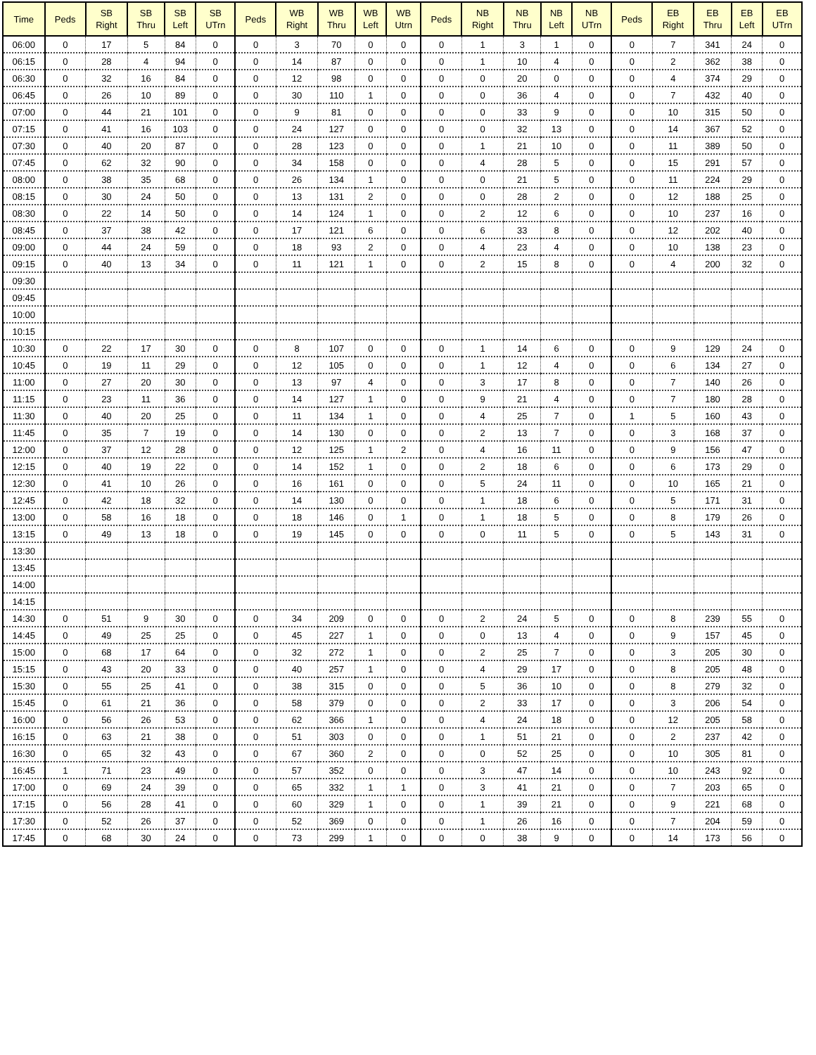| Time | Peds | SB Right | SB Thru | SB Left | SB UTrn | Peds | WB Right | WB Thru | WB Left | WB Utrn | Peds | NB Right | NB Thru | NB Left | NB UTrn | Peds | EB Right | EB Thru | EB Left | EB UTrn |
| --- | --- | --- | --- | --- | --- | --- | --- | --- | --- | --- | --- | --- | --- | --- | --- | --- | --- | --- | --- | --- |
| 06:00 | 0 | 17 | 5 | 84 | 0 | 0 | 3 | 70 | 0 | 0 | 0 | 1 | 3 | 1 | 0 | 0 | 7 | 341 | 24 | 0 |
| 06:15 | 0 | 28 | 4 | 94 | 0 | 0 | 14 | 87 | 0 | 0 | 0 | 1 | 10 | 4 | 0 | 0 | 2 | 362 | 38 | 0 |
| 06:30 | 0 | 32 | 16 | 84 | 0 | 0 | 12 | 98 | 0 | 0 | 0 | 0 | 20 | 0 | 0 | 0 | 4 | 374 | 29 | 0 |
| 06:45 | 0 | 26 | 10 | 89 | 0 | 0 | 30 | 110 | 1 | 0 | 0 | 0 | 36 | 4 | 0 | 0 | 7 | 432 | 40 | 0 |
| 07:00 | 0 | 44 | 21 | 101 | 0 | 0 | 9 | 81 | 0 | 0 | 0 | 0 | 33 | 9 | 0 | 0 | 10 | 315 | 50 | 0 |
| 07:15 | 0 | 41 | 16 | 103 | 0 | 0 | 24 | 127 | 0 | 0 | 0 | 0 | 32 | 13 | 0 | 0 | 14 | 367 | 52 | 0 |
| 07:30 | 0 | 40 | 20 | 87 | 0 | 0 | 28 | 123 | 0 | 0 | 0 | 1 | 21 | 10 | 0 | 0 | 11 | 389 | 50 | 0 |
| 07:45 | 0 | 62 | 32 | 90 | 0 | 0 | 34 | 158 | 0 | 0 | 0 | 4 | 28 | 5 | 0 | 0 | 15 | 291 | 57 | 0 |
| 08:00 | 0 | 38 | 35 | 68 | 0 | 0 | 26 | 134 | 1 | 0 | 0 | 0 | 21 | 5 | 0 | 0 | 11 | 224 | 29 | 0 |
| 08:15 | 0 | 30 | 24 | 50 | 0 | 0 | 13 | 131 | 2 | 0 | 0 | 0 | 28 | 2 | 0 | 0 | 12 | 188 | 25 | 0 |
| 08:30 | 0 | 22 | 14 | 50 | 0 | 0 | 14 | 124 | 1 | 0 | 0 | 2 | 12 | 6 | 0 | 0 | 10 | 237 | 16 | 0 |
| 08:45 | 0 | 37 | 38 | 42 | 0 | 0 | 17 | 121 | 6 | 0 | 0 | 6 | 33 | 8 | 0 | 0 | 12 | 202 | 40 | 0 |
| 09:00 | 0 | 44 | 24 | 59 | 0 | 0 | 18 | 93 | 2 | 0 | 0 | 4 | 23 | 4 | 0 | 0 | 10 | 138 | 23 | 0 |
| 09:15 | 0 | 40 | 13 | 34 | 0 | 0 | 11 | 121 | 1 | 0 | 0 | 2 | 15 | 8 | 0 | 0 | 4 | 200 | 32 | 0 |
| 09:30 | | | | | | | | | | | | | | | | | | | | |
| 09:45 | | | | | | | | | | | | | | | | | | | | |
| 10:00 | | | | | | | | | | | | | | | | | | | | |
| 10:15 | | | | | | | | | | | | | | | | | | | | |
| 10:30 | 0 | 22 | 17 | 30 | 0 | 0 | 8 | 107 | 0 | 0 | 0 | 1 | 14 | 6 | 0 | 0 | 9 | 129 | 24 | 0 |
| 10:45 | 0 | 19 | 11 | 29 | 0 | 0 | 12 | 105 | 0 | 0 | 0 | 1 | 12 | 4 | 0 | 0 | 6 | 134 | 27 | 0 |
| 11:00 | 0 | 27 | 20 | 30 | 0 | 0 | 13 | 97 | 4 | 0 | 0 | 3 | 17 | 8 | 0 | 0 | 7 | 140 | 26 | 0 |
| 11:15 | 0 | 23 | 11 | 36 | 0 | 0 | 14 | 127 | 1 | 0 | 0 | 9 | 21 | 4 | 0 | 0 | 7 | 180 | 28 | 0 |
| 11:30 | 0 | 40 | 20 | 25 | 0 | 0 | 11 | 134 | 1 | 0 | 0 | 4 | 25 | 7 | 0 | 1 | 5 | 160 | 43 | 0 |
| 11:45 | 0 | 35 | 7 | 19 | 0 | 0 | 14 | 130 | 0 | 0 | 0 | 2 | 13 | 7 | 0 | 0 | 3 | 168 | 37 | 0 |
| 12:00 | 0 | 37 | 12 | 28 | 0 | 0 | 12 | 125 | 1 | 2 | 0 | 4 | 16 | 11 | 0 | 0 | 9 | 156 | 47 | 0 |
| 12:15 | 0 | 40 | 19 | 22 | 0 | 0 | 14 | 152 | 1 | 0 | 0 | 2 | 18 | 6 | 0 | 0 | 6 | 173 | 29 | 0 |
| 12:30 | 0 | 41 | 10 | 26 | 0 | 0 | 16 | 161 | 0 | 0 | 0 | 5 | 24 | 11 | 0 | 0 | 10 | 165 | 21 | 0 |
| 12:45 | 0 | 42 | 18 | 32 | 0 | 0 | 14 | 130 | 0 | 0 | 0 | 1 | 18 | 6 | 0 | 0 | 5 | 171 | 31 | 0 |
| 13:00 | 0 | 58 | 16 | 18 | 0 | 0 | 18 | 146 | 0 | 1 | 0 | 1 | 18 | 5 | 0 | 0 | 8 | 179 | 26 | 0 |
| 13:15 | 0 | 49 | 13 | 18 | 0 | 0 | 19 | 145 | 0 | 0 | 0 | 0 | 11 | 5 | 0 | 0 | 5 | 143 | 31 | 0 |
| 13:30 | | | | | | | | | | | | | | | | | | | | |
| 13:45 | | | | | | | | | | | | | | | | | | | | |
| 14:00 | | | | | | | | | | | | | | | | | | | | |
| 14:15 | | | | | | | | | | | | | | | | | | | | |
| 14:30 | 0 | 51 | 9 | 30 | 0 | 0 | 34 | 209 | 0 | 0 | 0 | 2 | 24 | 5 | 0 | 0 | 8 | 239 | 55 | 0 |
| 14:45 | 0 | 49 | 25 | 25 | 0 | 0 | 45 | 227 | 1 | 0 | 0 | 0 | 13 | 4 | 0 | 0 | 9 | 157 | 45 | 0 |
| 15:00 | 0 | 68 | 17 | 64 | 0 | 0 | 32 | 272 | 1 | 0 | 0 | 2 | 25 | 7 | 0 | 0 | 3 | 205 | 30 | 0 |
| 15:15 | 0 | 43 | 20 | 33 | 0 | 0 | 40 | 257 | 1 | 0 | 0 | 4 | 29 | 17 | 0 | 0 | 8 | 205 | 48 | 0 |
| 15:30 | 0 | 55 | 25 | 41 | 0 | 0 | 38 | 315 | 0 | 0 | 0 | 5 | 36 | 10 | 0 | 0 | 8 | 279 | 32 | 0 |
| 15:45 | 0 | 61 | 21 | 36 | 0 | 0 | 58 | 379 | 0 | 0 | 0 | 2 | 33 | 17 | 0 | 0 | 3 | 206 | 54 | 0 |
| 16:00 | 0 | 56 | 26 | 53 | 0 | 0 | 62 | 366 | 1 | 0 | 0 | 4 | 24 | 18 | 0 | 0 | 12 | 205 | 58 | 0 |
| 16:15 | 0 | 63 | 21 | 38 | 0 | 0 | 51 | 303 | 0 | 0 | 0 | 1 | 51 | 21 | 0 | 0 | 2 | 237 | 42 | 0 |
| 16:30 | 0 | 65 | 32 | 43 | 0 | 0 | 67 | 360 | 2 | 0 | 0 | 0 | 52 | 25 | 0 | 0 | 10 | 305 | 81 | 0 |
| 16:45 | 1 | 71 | 23 | 49 | 0 | 0 | 57 | 352 | 0 | 0 | 0 | 3 | 47 | 14 | 0 | 0 | 10 | 243 | 92 | 0 |
| 17:00 | 0 | 69 | 24 | 39 | 0 | 0 | 65 | 332 | 1 | 1 | 0 | 3 | 41 | 21 | 0 | 0 | 7 | 203 | 65 | 0 |
| 17:15 | 0 | 56 | 28 | 41 | 0 | 0 | 60 | 329 | 1 | 0 | 0 | 1 | 39 | 21 | 0 | 0 | 9 | 221 | 68 | 0 |
| 17:30 | 0 | 52 | 26 | 37 | 0 | 0 | 52 | 369 | 0 | 0 | 0 | 1 | 26 | 16 | 0 | 0 | 7 | 204 | 59 | 0 |
| 17:45 | 0 | 68 | 30 | 24 | 0 | 0 | 73 | 299 | 1 | 0 | 0 | 0 | 38 | 9 | 0 | 0 | 14 | 173 | 56 | 0 |